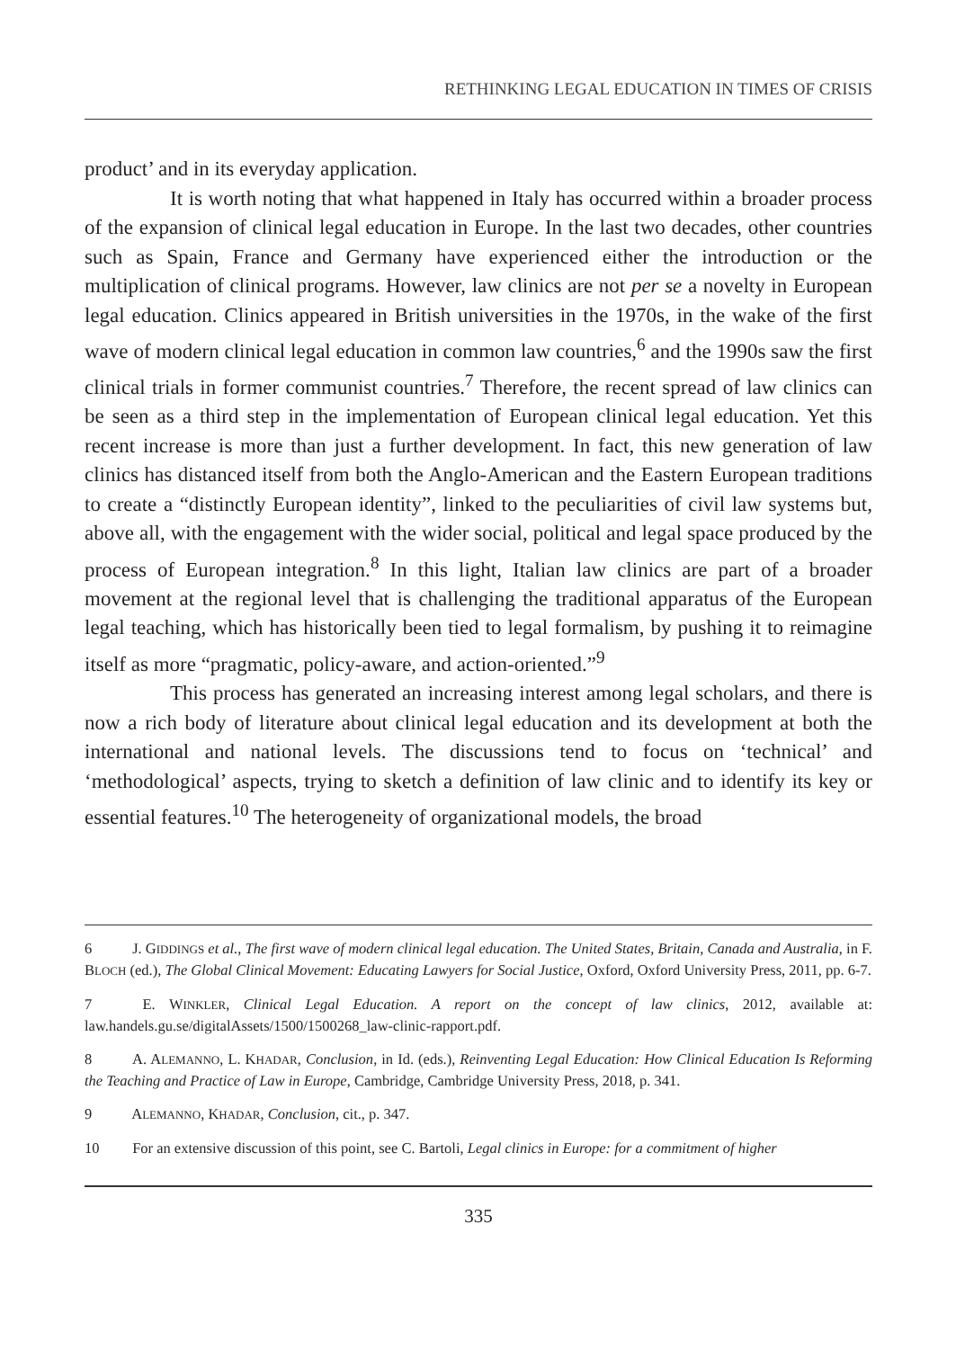RETHINKING LEGAL EDUCATION IN TIMES OF CRISIS
product’ and in its everyday application.
It is worth noting that what happened in Italy has occurred within a broader process of the expansion of clinical legal education in Europe. In the last two decades, other countries such as Spain, France and Germany have experienced either the introduction or the multiplication of clinical programs. However, law clinics are not per se a novelty in European legal education. Clinics appeared in British universities in the 1970s, in the wake of the first wave of modern clinical legal education in common law countries,<sup>6</sup> and the 1990s saw the first clinical trials in former communist countries.<sup>7</sup> Therefore, the recent spread of law clinics can be seen as a third step in the implementation of European clinical legal education. Yet this recent increase is more than just a further development. In fact, this new generation of law clinics has distanced itself from both the Anglo-American and the Eastern European traditions to create a “distinctly European identity”, linked to the peculiarities of civil law systems but, above all, with the engagement with the wider social, political and legal space produced by the process of European integration.<sup>8</sup> In this light, Italian law clinics are part of a broader movement at the regional level that is challenging the traditional apparatus of the European legal teaching, which has historically been tied to legal formalism, by pushing it to reimagine itself as more “pragmatic, policy-aware, and action-oriented.”<sup>9</sup>
This process has generated an increasing interest among legal scholars, and there is now a rich body of literature about clinical legal education and its development at both the international and national levels. The discussions tend to focus on ‘technical’ and ‘methodological’ aspects, trying to sketch a definition of law clinic and to identify its key or essential features.<sup>10</sup> The heterogeneity of organizational models, the broad
6 J. GIDDINGS et al., The first wave of modern clinical legal education. The United States, Britain, Canada and Australia, in F. BLOCH (ed.), The Global Clinical Movement: Educating Lawyers for Social Justice, Oxford, Oxford University Press, 2011, pp. 6-7.
7 E. WINKLER, Clinical Legal Education. A report on the concept of law clinics, 2012, available at: law.handels.gu.se/digitalAssets/1500/1500268_law-clinic-rapport.pdf.
8 A. ALEMANNO, L. KHADAR, Conclusion, in Id. (eds.), Reinventing Legal Education: How Clinical Education Is Reforming the Teaching and Practice of Law in Europe, Cambridge, Cambridge University Press, 2018, p. 341.
9 ALEMANNO, KHADAR, Conclusion, cit., p. 347.
10 For an extensive discussion of this point, see C. Bartoli, Legal clinics in Europe: for a commitment of higher
335